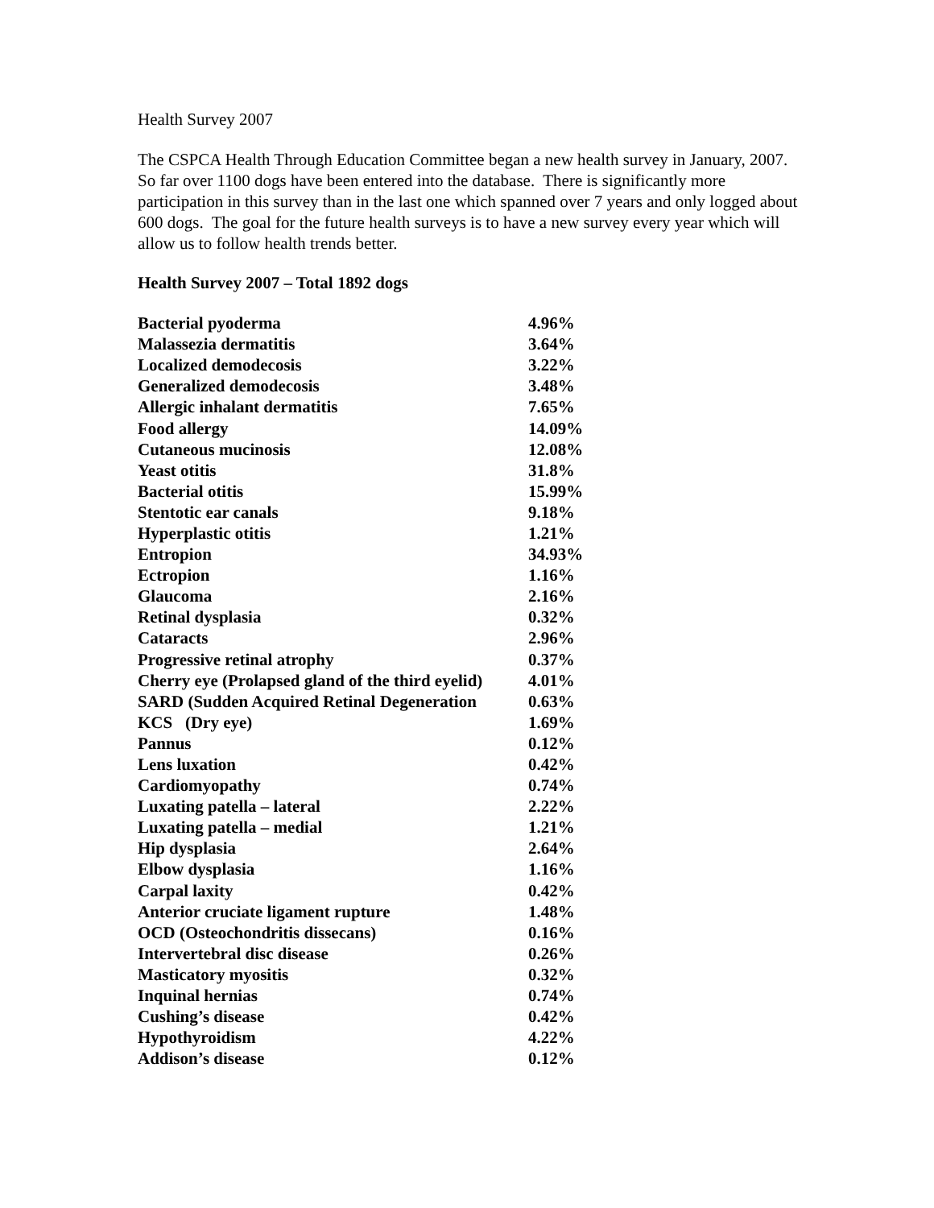Health Survey 2007
The CSPCA Health Through Education Committee began a new health survey in January, 2007. So far over 1100 dogs have been entered into the database. There is significantly more participation in this survey than in the last one which spanned over 7 years and only logged about 600 dogs. The goal for the future health surveys is to have a new survey every year which will allow us to follow health trends better.
Health Survey 2007 – Total 1892 dogs
| Bacterial pyoderma | 4.96% |
| Malassezia dermatitis | 3.64% |
| Localized demodecosis | 3.22% |
| Generalized demodecosis | 3.48% |
| Allergic inhalant dermatitis | 7.65% |
| Food allergy | 14.09% |
| Cutaneous mucinosis | 12.08% |
| Yeast otitis | 31.8% |
| Bacterial otitis | 15.99% |
| Stentotic ear canals | 9.18% |
| Hyperplastic otitis | 1.21% |
| Entropion | 34.93% |
| Ectropion | 1.16% |
| Glaucoma | 2.16% |
| Retinal dysplasia | 0.32% |
| Cataracts | 2.96% |
| Progressive retinal atrophy | 0.37% |
| Cherry eye (Prolapsed gland of the third eyelid) | 4.01% |
| SARD (Sudden Acquired Retinal Degeneration | 0.63% |
| KCS (Dry eye) | 1.69% |
| Pannus | 0.12% |
| Lens luxation | 0.42% |
| Cardiomyopathy | 0.74% |
| Luxating patella – lateral | 2.22% |
| Luxating patella – medial | 1.21% |
| Hip dysplasia | 2.64% |
| Elbow dysplasia | 1.16% |
| Carpal laxity | 0.42% |
| Anterior cruciate ligament rupture | 1.48% |
| OCD (Osteochondritis dissecans) | 0.16% |
| Intervertebral disc disease | 0.26% |
| Masticatory myositis | 0.32% |
| Inquinal hernias | 0.74% |
| Cushing’s disease | 0.42% |
| Hypothyroidism | 4.22% |
| Addison’s disease | 0.12% |